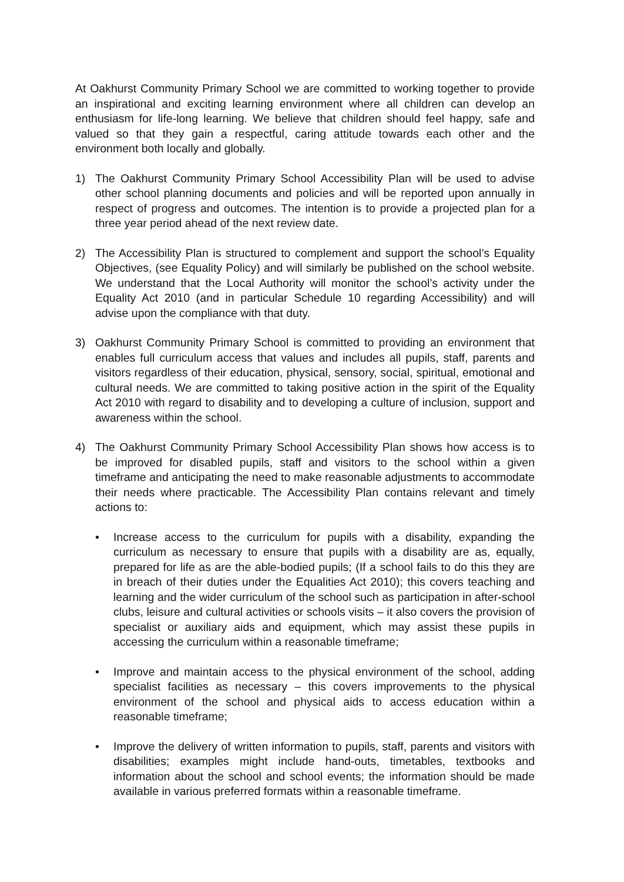At Oakhurst Community Primary School we are committed to working together to provide an inspirational and exciting learning environment where all children can develop an enthusiasm for life-long learning. We believe that children should feel happy, safe and valued so that they gain a respectful, caring attitude towards each other and the environment both locally and globally.
1) The Oakhurst Community Primary School Accessibility Plan will be used to advise other school planning documents and policies and will be reported upon annually in respect of progress and outcomes. The intention is to provide a projected plan for a three year period ahead of the next review date.
2) The Accessibility Plan is structured to complement and support the school’s Equality Objectives, (see Equality Policy) and will similarly be published on the school website. We understand that the Local Authority will monitor the school’s activity under the Equality Act 2010 (and in particular Schedule 10 regarding Accessibility) and will advise upon the compliance with that duty.
3) Oakhurst Community Primary School is committed to providing an environment that enables full curriculum access that values and includes all pupils, staff, parents and visitors regardless of their education, physical, sensory, social, spiritual, emotional and cultural needs. We are committed to taking positive action in the spirit of the Equality Act 2010 with regard to disability and to developing a culture of inclusion, support and awareness within the school.
4) The Oakhurst Community Primary School Accessibility Plan shows how access is to be improved for disabled pupils, staff and visitors to the school within a given timeframe and anticipating the need to make reasonable adjustments to accommodate their needs where practicable. The Accessibility Plan contains relevant and timely actions to:
• Increase access to the curriculum for pupils with a disability, expanding the curriculum as necessary to ensure that pupils with a disability are as, equally, prepared for life as are the able-bodied pupils; (If a school fails to do this they are in breach of their duties under the Equalities Act 2010); this covers teaching and learning and the wider curriculum of the school such as participation in after-school clubs, leisure and cultural activities or schools visits – it also covers the provision of specialist or auxiliary aids and equipment, which may assist these pupils in accessing the curriculum within a reasonable timeframe;
• Improve and maintain access to the physical environment of the school, adding specialist facilities as necessary – this covers improvements to the physical environment of the school and physical aids to access education within a reasonable timeframe;
• Improve the delivery of written information to pupils, staff, parents and visitors with disabilities; examples might include hand-outs, timetables, textbooks and information about the school and school events; the information should be made available in various preferred formats within a reasonable timeframe.